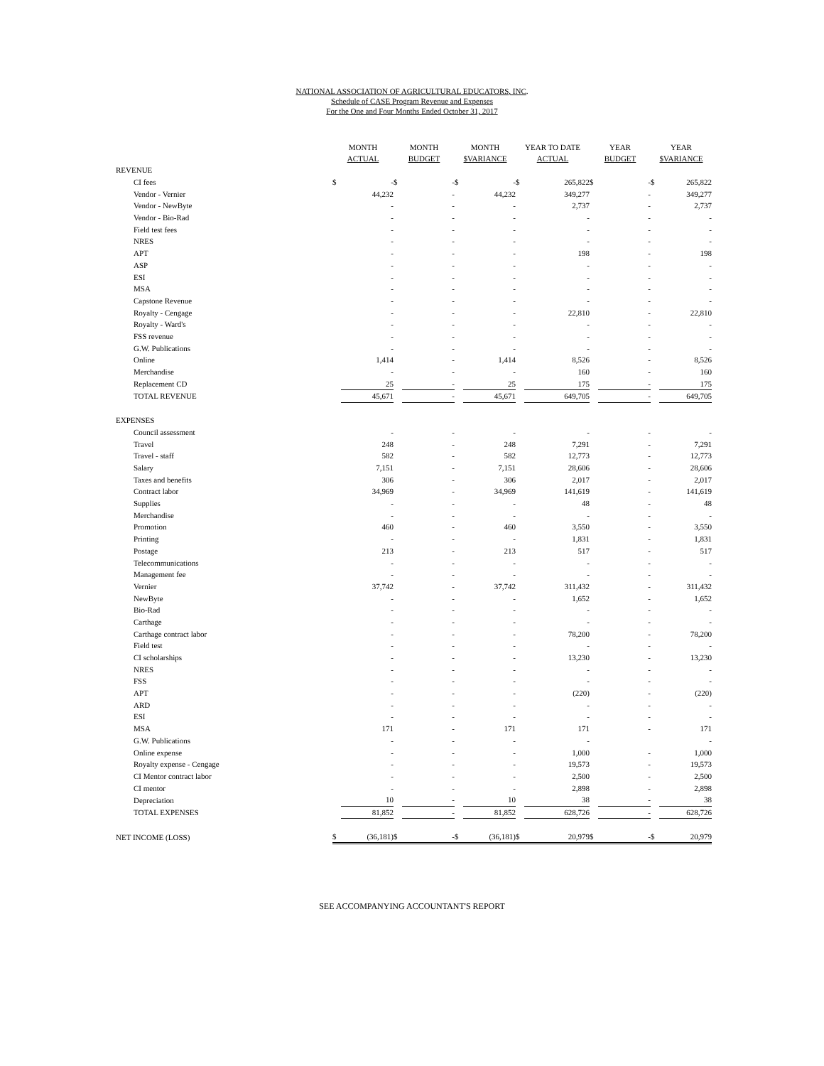NATIONAL ASSOCIATION OF AGRICULTURAL EDUCATORS, INC.
Schedule of CASE Program Revenue and Expenses
For the One and Four Months Ended October 31, 2017
| | MONTH ACTUAL | | MONTH BUDGET | | MONTH $VARIANCE | | YEAR TO DATE ACTUAL | | YEAR BUDGET | | YEAR $VARIANCE | |
| --- | --- | --- | --- | --- | --- | --- | --- | --- | --- | --- | --- | --- |
| REVENUE | | | | | | | | | | | | |
| CI fees | $ | - | $ | - | $ | - | $ | 265,822 | $ | - | $ | 265,822 |
| Vendor - Vernier | | 44,232 | | - | | 44,232 | | 349,277 | | - | | 349,277 |
| Vendor - NewByte | | - | | - | | - | | 2,737 | | - | | 2,737 |
| Vendor - Bio-Rad | | - | | - | | - | | - | | - | | - |
| Field test fees | | - | | - | | - | | - | | - | | - |
| NRES | | - | | - | | - | | - | | - | | - |
| APT | | - | | - | | - | | 198 | | - | | 198 |
| ASP | | - | | - | | - | | - | | - | | - |
| ESI | | - | | - | | - | | - | | - | | - |
| MSA | | - | | - | | - | | - | | - | | - |
| Capstone Revenue | | - | | - | | - | | - | | - | | - |
| Royalty - Cengage | | - | | - | | - | | 22,810 | | - | | 22,810 |
| Royalty - Ward's | | - | | - | | - | | - | | - | | - |
| FSS revenue | | - | | - | | - | | - | | - | | - |
| G.W. Publications | | - | | - | | - | | - | | - | | - |
| Online | | 1,414 | | - | | 1,414 | | 8,526 | | - | | 8,526 |
| Merchandise | | - | | - | | - | | 160 | | - | | 160 |
| Replacement CD | | 25 | | - | | 25 | | 175 | | - | | 175 |
| TOTAL REVENUE | | 45,671 | | - | | 45,671 | | 649,705 | | - | | 649,705 |
| EXPENSES | | | | | | | | | | | | |
| Council assessment | | - | | - | | - | | - | | - | | - |
| Travel | | 248 | | - | | 248 | | 7,291 | | - | | 7,291 |
| Travel - staff | | 582 | | - | | 582 | | 12,773 | | - | | 12,773 |
| Salary | | 7,151 | | - | | 7,151 | | 28,606 | | - | | 28,606 |
| Taxes and benefits | | 306 | | - | | 306 | | 2,017 | | - | | 2,017 |
| Contract labor | | 34,969 | | - | | 34,969 | | 141,619 | | - | | 141,619 |
| Supplies | | - | | - | | - | | 48 | | - | | 48 |
| Merchandise | | - | | - | | - | | - | | - | | - |
| Promotion | | 460 | | - | | 460 | | 3,550 | | - | | 3,550 |
| Printing | | - | | - | | - | | 1,831 | | - | | 1,831 |
| Postage | | 213 | | - | | 213 | | 517 | | - | | 517 |
| Telecommunications | | - | | - | | - | | - | | - | | - |
| Management fee | | - | | - | | - | | - | | - | | - |
| Vernier | | 37,742 | | - | | 37,742 | | 311,432 | | - | | 311,432 |
| NewByte | | - | | - | | - | | 1,652 | | - | | 1,652 |
| Bio-Rad | | - | | - | | - | | - | | - | | - |
| Carthage | | - | | - | | - | | - | | - | | - |
| Carthage contract labor | | - | | - | | - | | 78,200 | | - | | 78,200 |
| Field test | | - | | - | | - | | - | | - | | - |
| CI scholarships | | - | | - | | - | | 13,230 | | - | | 13,230 |
| NRES | | - | | - | | - | | - | | - | | - |
| FSS | | - | | - | | - | | - | | - | | - |
| APT | | - | | - | | - | | (220) | | - | | (220) |
| ARD | | - | | - | | - | | - | | - | | - |
| ESI | | - | | - | | - | | - | | - | | - |
| MSA | | 171 | | - | | 171 | | 171 | | - | | 171 |
| G.W. Publications | | - | | - | | - | | - | | | | - |
| Online expense | | - | | - | | - | | 1,000 | | - | | 1,000 |
| Royalty expense - Cengage | | - | | - | | - | | 19,573 | | - | | 19,573 |
| CI Mentor contract labor | | - | | - | | - | | 2,500 | | - | | 2,500 |
| CI mentor | | - | | - | | - | | 2,898 | | - | | 2,898 |
| Depreciation | | 10 | | - | | 10 | | 38 | | - | | 38 |
| TOTAL EXPENSES | | 81,852 | | - | | 81,852 | | 628,726 | | - | | 628,726 |
| NET INCOME (LOSS) | $ | (36,181) | $ | - | $ | (36,181) | $ | 20,979 | $ | - | $ | 20,979 |
SEE ACCOMPANYING ACCOUNTANT'S REPORT